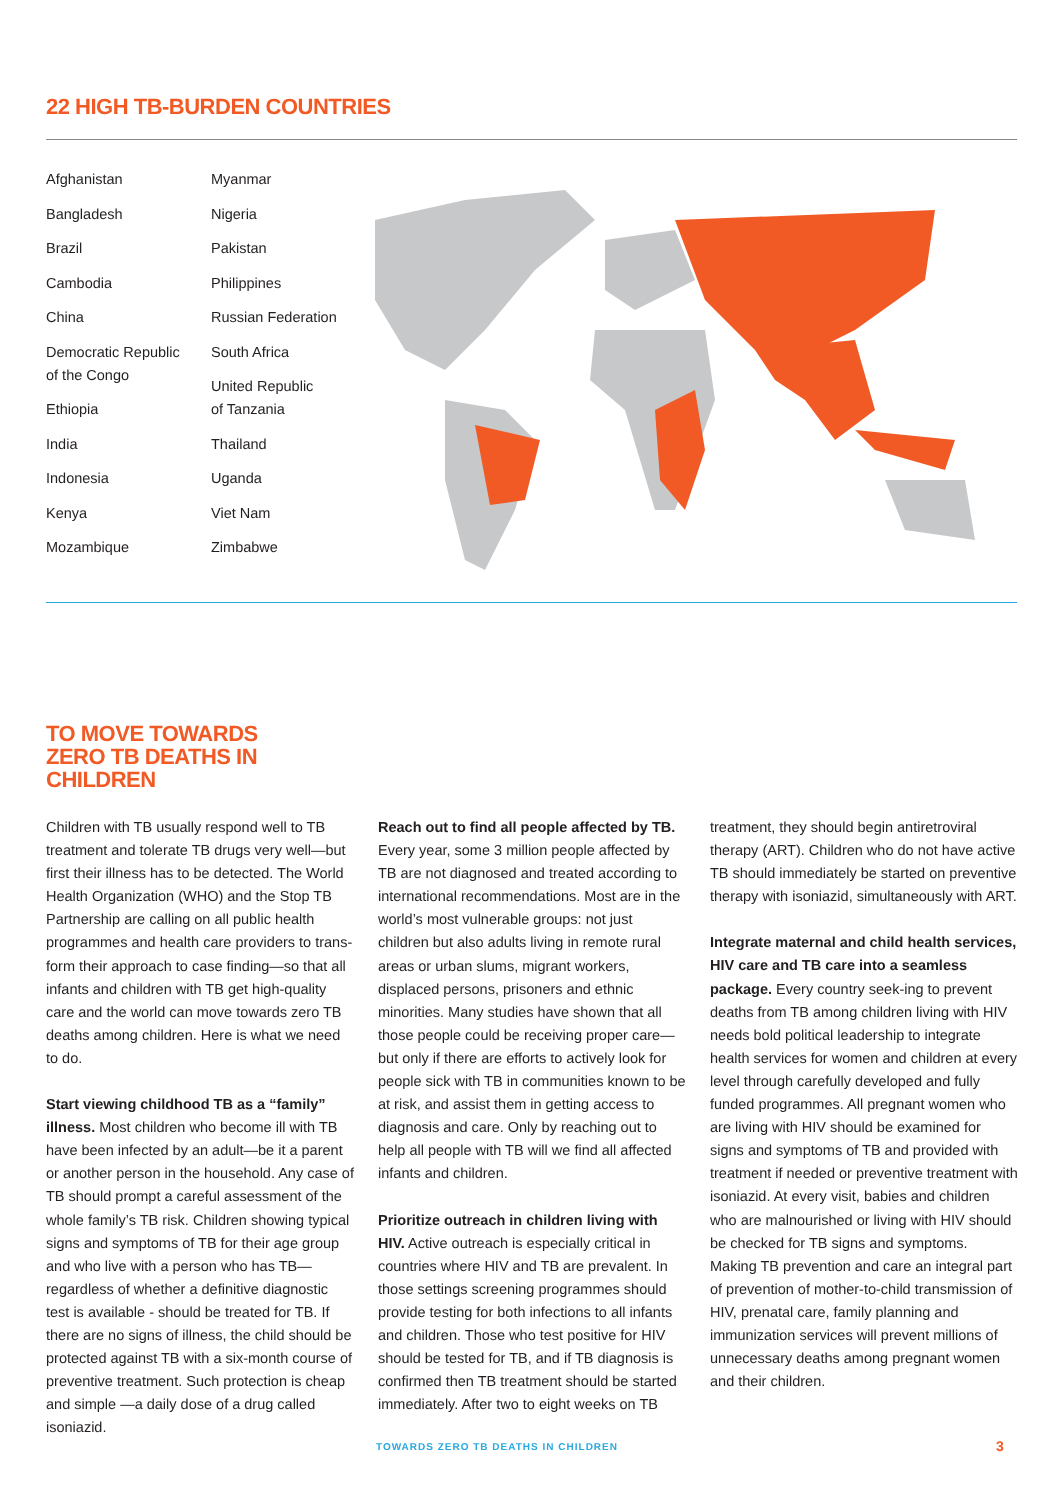22 HIGH TB-BURDEN COUNTRIES
Afghanistan
Bangladesh
Brazil
Cambodia
China
Democratic Republic
of the Congo
Ethiopia
India
Indonesia
Kenya
Mozambique
Myanmar
Nigeria
Pakistan
Philippines
Russian Federation
South Africa
United Republic
of Tanzania
Thailand
Uganda
Viet Nam
Zimbabwe
TO MOVE TOWARDS
ZERO TB DEATHS IN
CHILDREN
Children with TB usually respond well to TB treatment and tolerate TB drugs very well—but first their illness has to be detected. The World Health Organization (WHO) and the Stop TB Partnership are calling on all public health programmes and health care providers to trans-form their approach to case finding—so that all infants and children with TB get high-quality care and the world can move towards zero TB deaths among children. Here is what we need to do.
Start viewing childhood TB as a “family” illness. Most children who become ill with TB have been infected by an adult—be it a parent or another person in the household. Any case of TB should prompt a careful assessment of the whole family’s TB risk. Children showing typical signs and symptoms of TB for their age group and who live with a person who has TB—regardless of whether a definitive diagnostic test is available - should be treated for TB. If there are no signs of illness, the child should be protected against TB with a six-month course of preventive treatment. Such protection is cheap and simple —a daily dose of a drug called isoniazid.
Reach out to find all people affected by TB. Every year, some 3 million people affected by TB are not diagnosed and treated according to international recommendations. Most are in the world’s most vulnerable groups: not just children but also adults living in remote rural areas or urban slums, migrant workers, displaced persons, prisoners and ethnic minorities. Many studies have shown that all those people could be receiving proper care—but only if there are efforts to actively look for people sick with TB in communities known to be at risk, and assist them in getting access to diagnosis and care. Only by reaching out to help all people with TB will we find all affected infants and children.
Prioritize outreach in children living with HIV. Active outreach is especially critical in countries where HIV and TB are prevalent. In those settings screening programmes should provide testing for both infections to all infants and children. Those who test positive for HIV should be tested for TB, and if TB diagnosis is confirmed then TB treatment should be started immediately. After two to eight weeks on TB
treatment, they should begin antiretroviral therapy (ART). Children who do not have active TB should immediately be started on preventive therapy with isoniazid, simultaneously with ART.
Integrate maternal and child health services, HIV care and TB care into a seamless package. Every country seek-ing to prevent deaths from TB among children living with HIV needs bold political leadership to integrate health services for women and children at every level through carefully developed and fully funded programmes. All pregnant women who are living with HIV should be examined for signs and symptoms of TB and provided with treatment if needed or preventive treatment with isoniazid. At every visit, babies and children who are malnourished or living with HIV should be checked for TB signs and symptoms. Making TB prevention and care an integral part of prevention of mother-to-child transmission of HIV, prenatal care, family planning and immunization services will prevent millions of unnecessary deaths among pregnant women and their children.
TOWARDS ZERO TB DEATHS IN CHILDREN
3